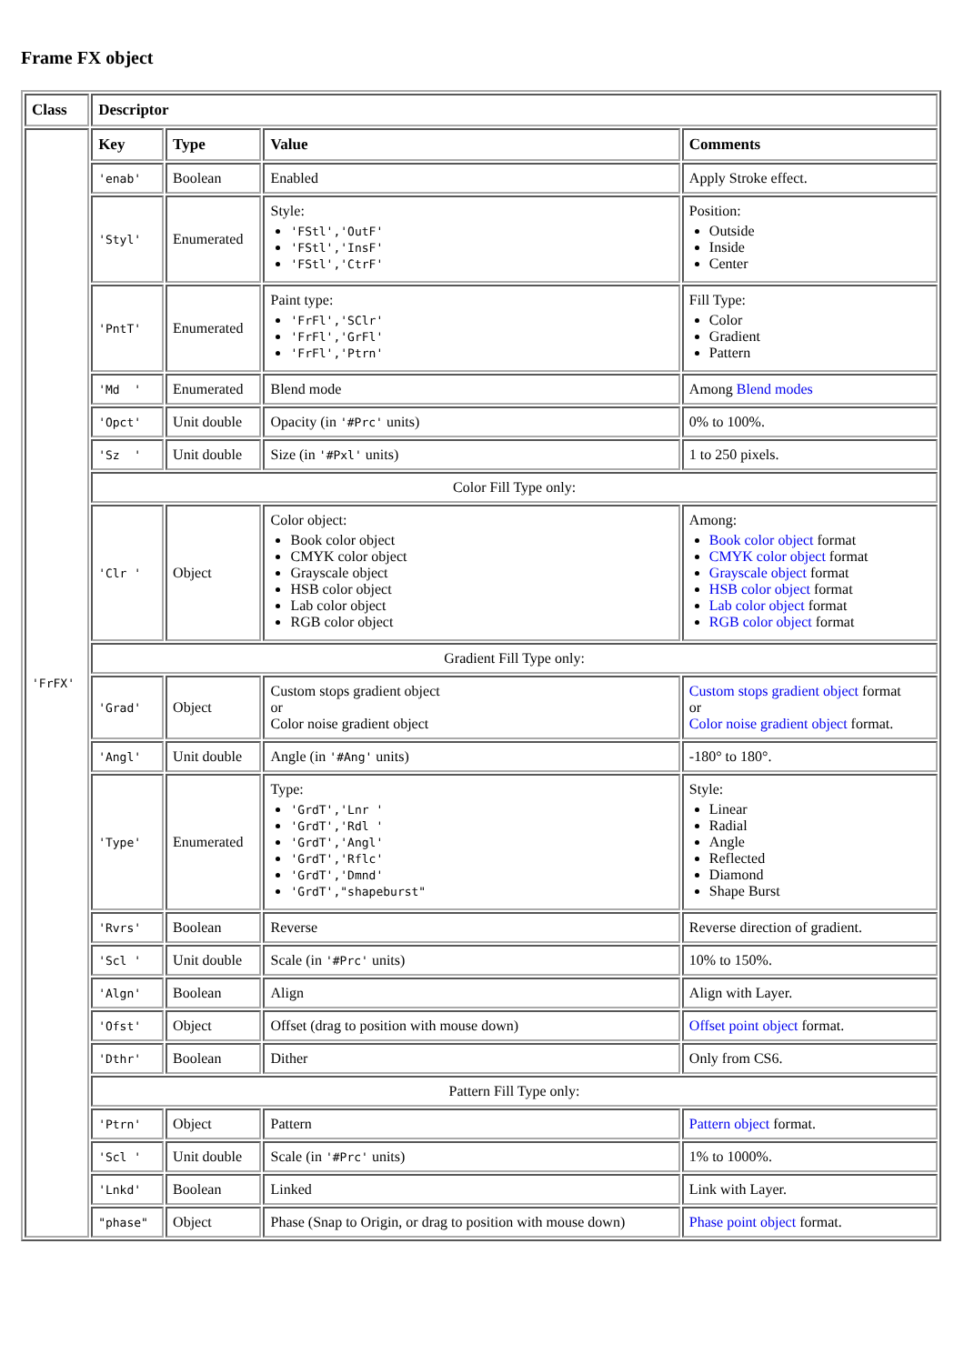Frame FX object
| Class | Descriptor | | | |
| --- | --- | --- | --- | --- |
| 'FrFX' | Key | Type | Value | Comments |
| | 'enab' | Boolean | Enabled | Apply Stroke effect. |
| | 'Styl' | Enumerated | Style: 'FStl','OutF' 'FStl','InsF' 'FStl','CtrF' | Position: Outside Inside Center |
| | 'PntT' | Enumerated | Paint type: 'FrFl','SClr' 'FrFl','GrFl' 'FrFl','Ptrn' | Fill Type: Color Gradient Pattern |
| | 'Md ' | Enumerated | Blend mode | Among Blend modes |
| | 'Opct' | Unit double | Opacity (in '#Prc' units) | 0% to 100%. |
| | 'Sz ' | Unit double | Size (in '#Pxl' units) | 1 to 250 pixels. |
| | Color Fill Type only: | | | |
| | 'Clr ' | Object | Color object: Book color object CMYK color object Grayscale object HSB color object Lab color object RGB color object | Among: Book color object format CMYK color object format Grayscale object format HSB color object format Lab color object format RGB color object format |
| | Gradient Fill Type only: | | | |
| | 'Grad' | Object | Custom stops gradient object or Color noise gradient object | Custom stops gradient object format or Color noise gradient object format. |
| | 'Angl' | Unit double | Angle (in '#Ang' units) | -180° to 180°. |
| | 'Type' | Enumerated | Type: 'GrdT','Lnr ' 'GrdT','Rdl ' 'GrdT','Angl' 'GrdT','Rflc' 'GrdT','Dmnd' 'GrdT',"shapeburst" | Style: Linear Radial Angle Reflected Diamond Shape Burst |
| | 'Rvrs' | Boolean | Reverse | Reverse direction of gradient. |
| | 'Scl ' | Unit double | Scale (in '#Prc' units) | 10% to 150%. |
| | 'Algn' | Boolean | Align | Align with Layer. |
| | 'Ofst' | Object | Offset (drag to position with mouse down) | Offset point object format. |
| | 'Dthr' | Boolean | Dither | Only from CS6. |
| | Pattern Fill Type only: | | | |
| | 'Ptrn' | Object | Pattern | Pattern object format. |
| | 'Scl ' | Unit double | Scale (in '#Prc' units) | 1% to 1000%. |
| | 'Lnkd' | Boolean | Linked | Link with Layer. |
| | "phase" | Object | Phase (Snap to Origin, or drag to position with mouse down) | Phase point object format. |